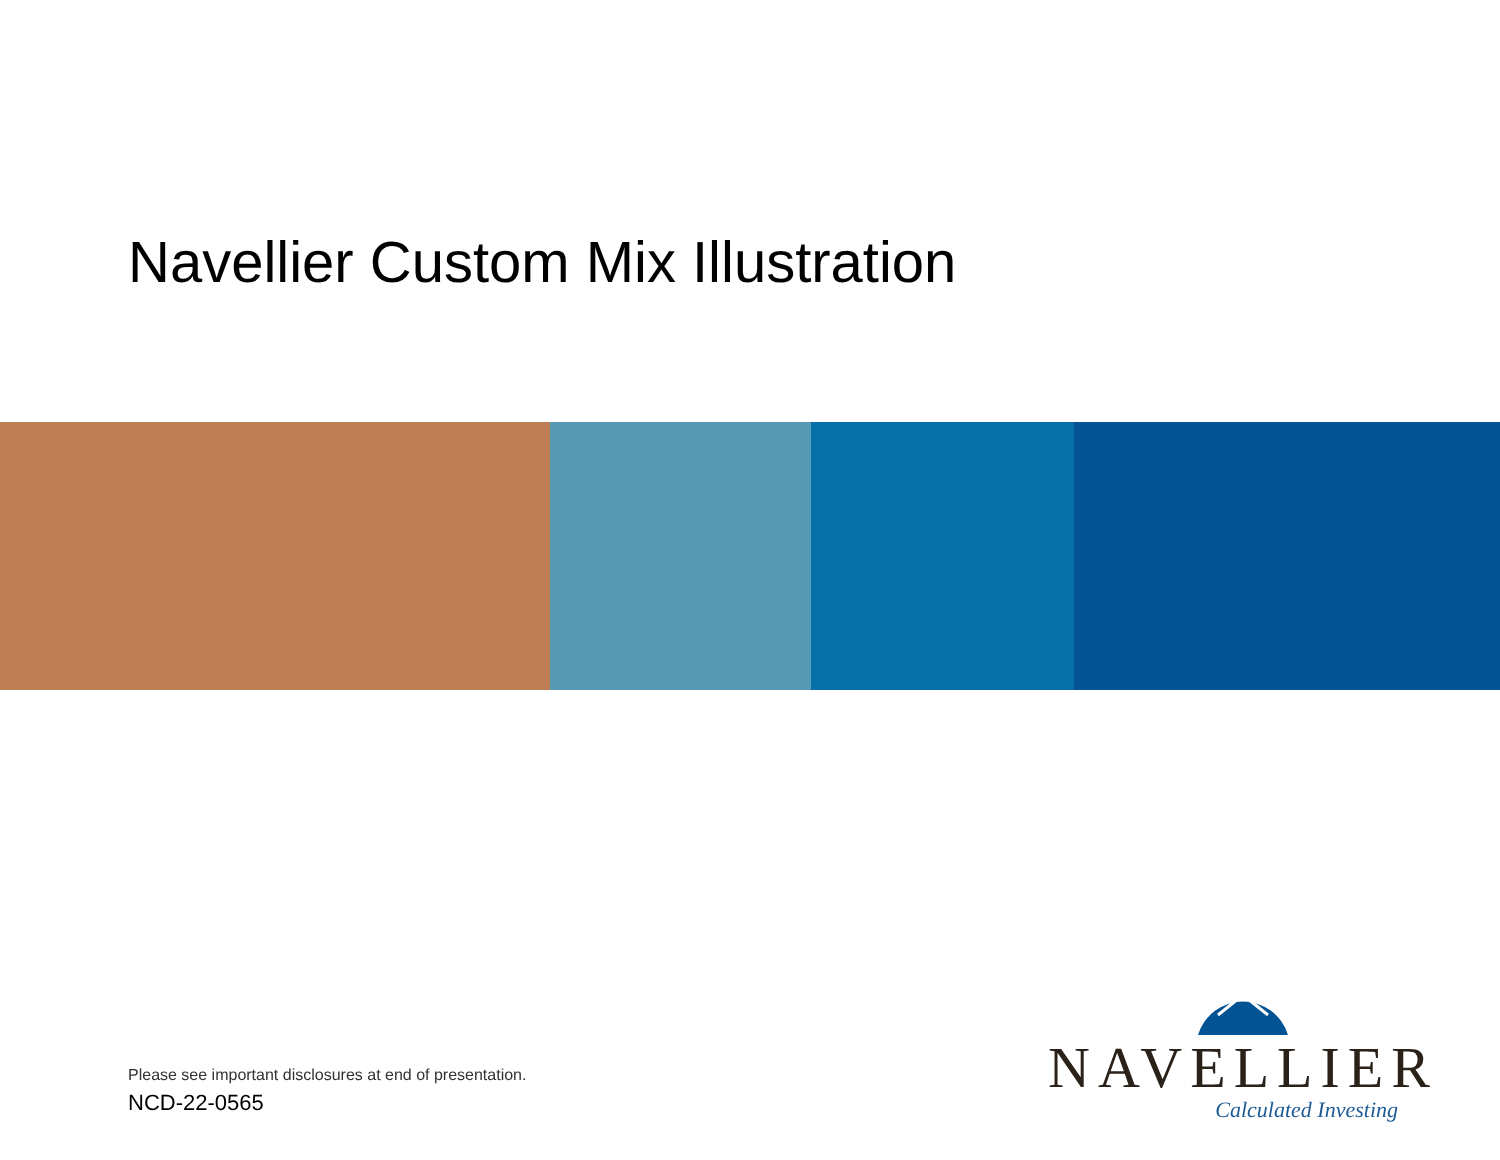Navellier Custom Mix Illustration
Please see important disclosures at end of presentation.
NCD-22-0565
NAVELLIER
Calculated Investing